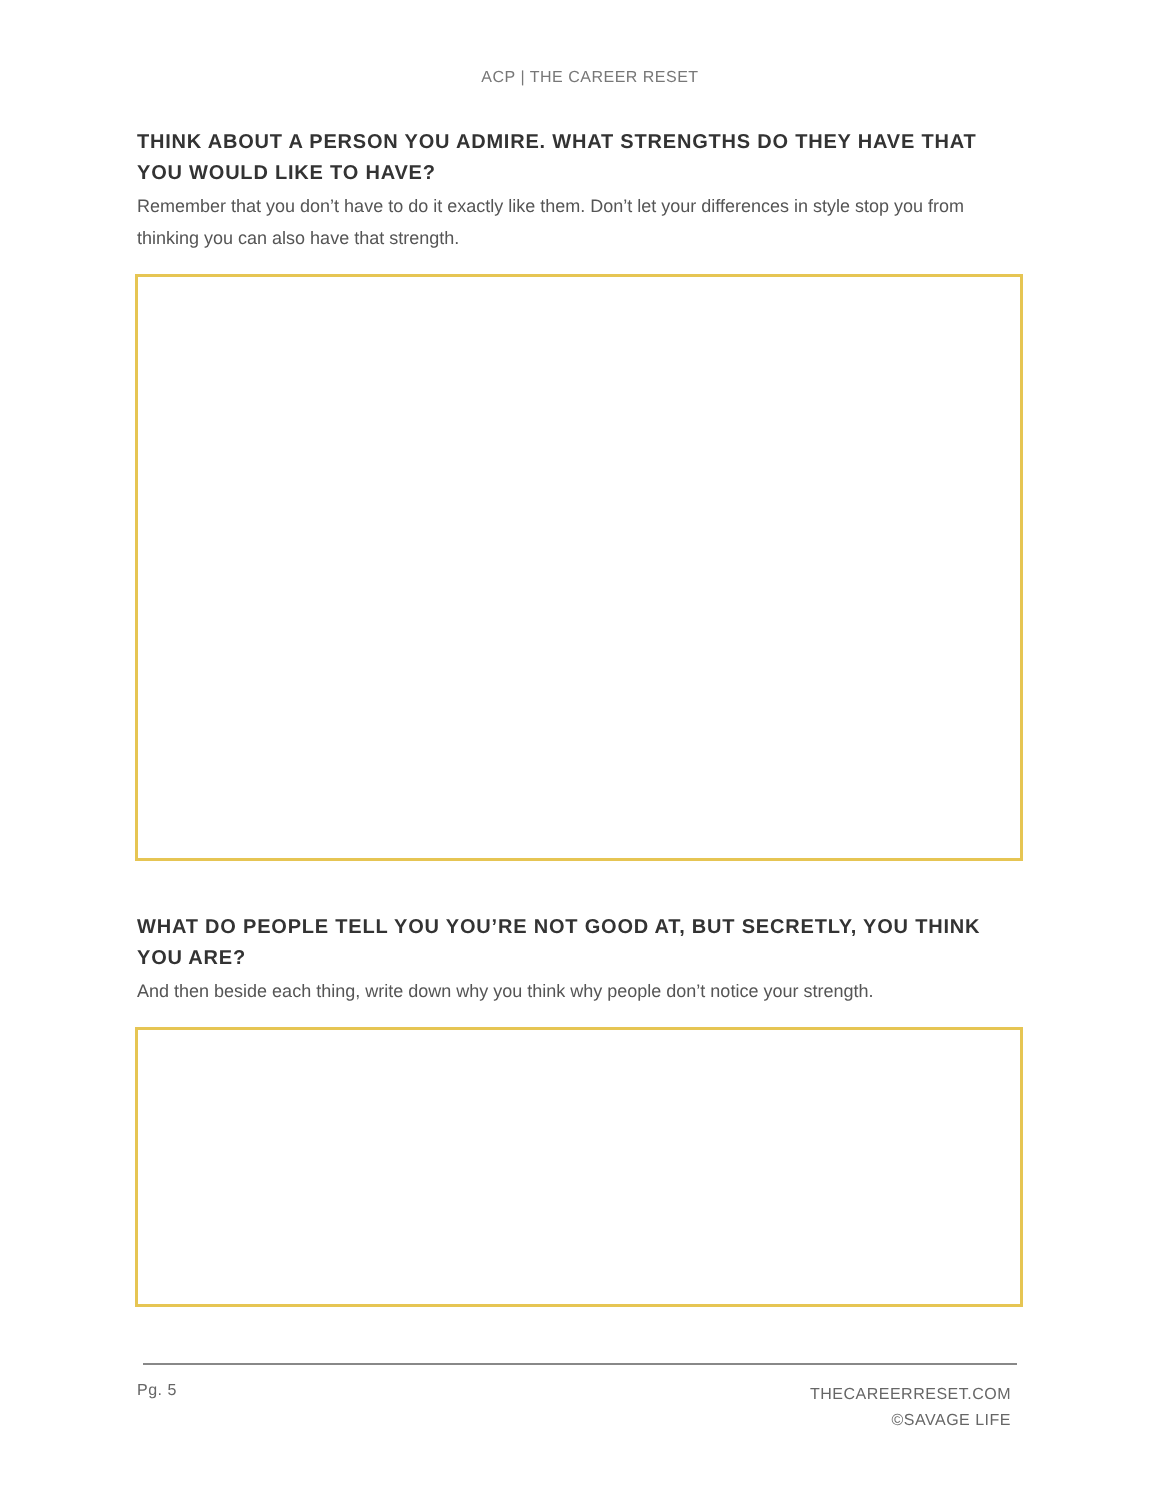ACP | THE CAREER RESET
THINK ABOUT A PERSON YOU ADMIRE. WHAT STRENGTHS DO THEY HAVE THAT YOU WOULD LIKE TO HAVE?
Remember that you don’t have to do it exactly like them. Don’t let your differences in style stop you from thinking you can also have that strength.
WHAT DO PEOPLE TELL YOU YOU’RE NOT GOOD AT, BUT SECRETLY, YOU THINK YOU ARE?
And then beside each thing, write down why you think why people don’t notice your strength.
Pg. 5
THECAREERRESET.COM
©SAVAGE LIFE